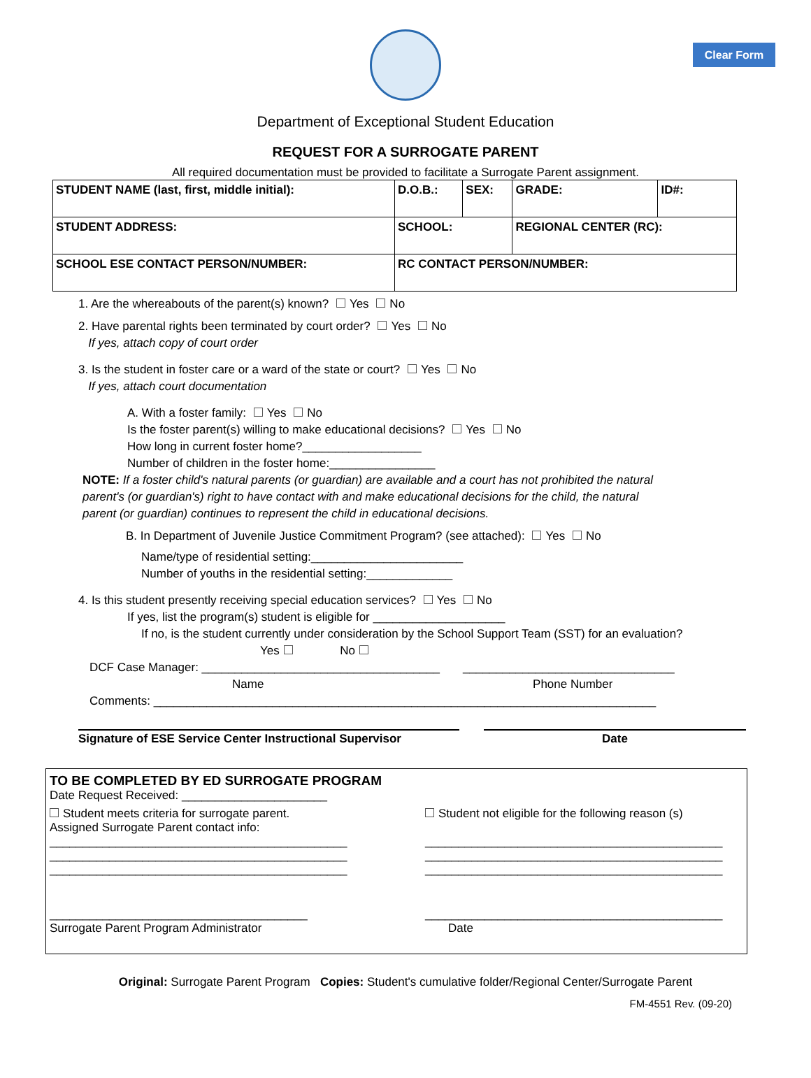Clear Form
Department of Exceptional Student Education
REQUEST FOR A SURROGATE PARENT
All required documentation must be provided to facilitate a Surrogate Parent assignment.
| STUDENT NAME (last, first, middle initial): | D.O.B.: | SEX: | GRADE: | ID#: |
| STUDENT ADDRESS: | SCHOOL: | | REGIONAL CENTER (RC): | |
| SCHOOL ESE CONTACT PERSON/NUMBER: | RC CONTACT PERSON/NUMBER: | | | |
1. Are the whereabouts of the parent(s) known? Yes No
2. Have parental rights been terminated by court order? Yes No
If yes, attach copy of court order
3. Is the student in foster care or a ward of the state or court? Yes No
If yes, attach court documentation
A. With a foster family: Yes No
Is the foster parent(s) willing to make educational decisions? Yes No
How long in current foster home?__________________
Number of children in the foster home:________________
NOTE: If a foster child's natural parents (or guardian) are available and a court has not prohibited the natural parent's (or guardian's) right to have contact with and make educational decisions for the child, the natural parent (or guardian) continues to represent the child in educational decisions.
B. In Department of Juvenile Justice Commitment Program? (see attached): Yes No
Name/type of residential setting:_______________________
Number of youths in the residential setting:_____________
4. Is this student presently receiving special education services? Yes No
If yes, list the program(s) student is eligible for ____________________
If no, is the student currently under consideration by the School Support Team (SST) for an evaluation?
Yes No
DCF Case Manager: ____________________________________ ________________________________
Name Phone Number
Comments: ____________________________________________________________________________
Signature of ESE Service Center Instructional Supervisor Date
TO BE COMPLETED BY ED SURROGATE PROGRAM
Date Request Received: ______________________
Student meets criteria for surrogate parent.
Assigned Surrogate Parent contact info:
_____________________________________________
_____________________________________________
_____________________________________________
Student not eligible for the following reason (s)
_____________________________________________
_____________________________________________
_____________________________________________
_______________________________________
Surrogate Parent Program Administrator
_____________________________________________
Date
Original: Surrogate Parent Program Copies: Student's cumulative folder/Regional Center/Surrogate Parent
FM-4551 Rev. (09-20)